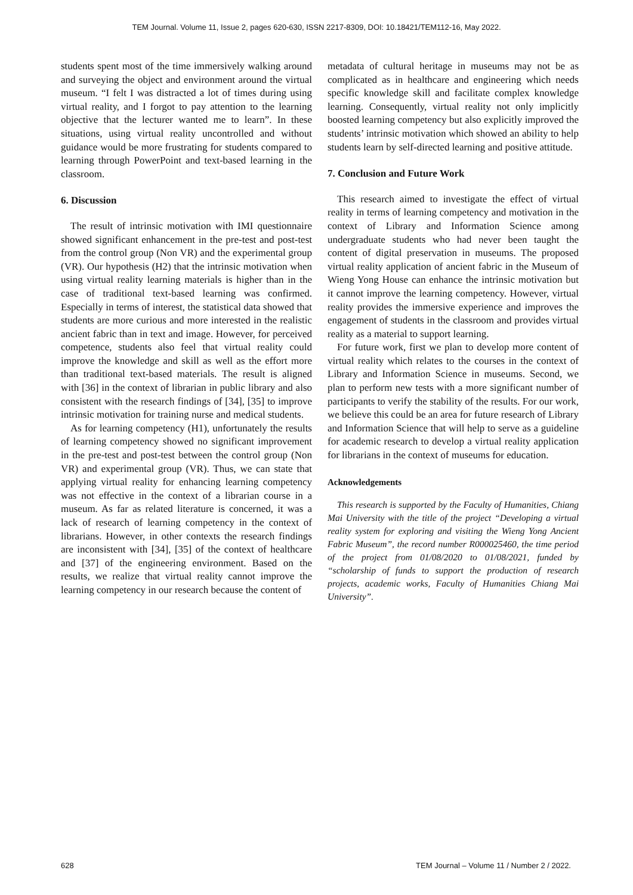TEM Journal. Volume 11, Issue 2, pages 620-630, ISSN 2217-8309, DOI: 10.18421/TEM112-16, May 2022.
students spent most of the time immersively walking around and surveying the object and environment around the virtual museum. “I felt I was distracted a lot of times during using virtual reality, and I forgot to pay attention to the learning objective that the lecturer wanted me to learn”. In these situations, using virtual reality uncontrolled and without guidance would be more frustrating for students compared to learning through PowerPoint and text-based learning in the classroom.
6. Discussion
The result of intrinsic motivation with IMI questionnaire showed significant enhancement in the pre-test and post-test from the control group (Non VR) and the experimental group (VR). Our hypothesis (H2) that the intrinsic motivation when using virtual reality learning materials is higher than in the case of traditional text-based learning was confirmed. Especially in terms of interest, the statistical data showed that students are more curious and more interested in the realistic ancient fabric than in text and image. However, for perceived competence, students also feel that virtual reality could improve the knowledge and skill as well as the effort more than traditional text-based materials. The result is aligned with [36] in the context of librarian in public library and also consistent with the research findings of [34], [35] to improve intrinsic motivation for training nurse and medical students.
As for learning competency (H1), unfortunately the results of learning competency showed no significant improvement in the pre-test and post-test between the control group (Non VR) and experimental group (VR). Thus, we can state that applying virtual reality for enhancing learning competency was not effective in the context of a librarian course in a museum. As far as related literature is concerned, it was a lack of research of learning competency in the context of librarians. However, in other contexts the research findings are inconsistent with [34], [35] of the context of healthcare and [37] of the engineering environment. Based on the results, we realize that virtual reality cannot improve the learning competency in our research because the content of
metadata of cultural heritage in museums may not be as complicated as in healthcare and engineering which needs specific knowledge skill and facilitate complex knowledge learning. Consequently, virtual reality not only implicitly boosted learning competency but also explicitly improved the students’ intrinsic motivation which showed an ability to help students learn by self-directed learning and positive attitude.
7. Conclusion and Future Work
This research aimed to investigate the effect of virtual reality in terms of learning competency and motivation in the context of Library and Information Science among undergraduate students who had never been taught the content of digital preservation in museums. The proposed virtual reality application of ancient fabric in the Museum of Wieng Yong House can enhance the intrinsic motivation but it cannot improve the learning competency. However, virtual reality provides the immersive experience and improves the engagement of students in the classroom and provides virtual reality as a material to support learning.
For future work, first we plan to develop more content of virtual reality which relates to the courses in the context of Library and Information Science in museums. Second, we plan to perform new tests with a more significant number of participants to verify the stability of the results. For our work, we believe this could be an area for future research of Library and Information Science that will help to serve as a guideline for academic research to develop a virtual reality application for librarians in the context of museums for education.
Acknowledgements
This research is supported by the Faculty of Humanities, Chiang Mai University with the title of the project “Developing a virtual reality system for exploring and visiting the Wieng Yong Ancient Fabric Museum”, the record number R000025460, the time period of the project from 01/08/2020 to 01/08/2021, funded by “scholarship of funds to support the production of research projects, academic works, Faculty of Humanities Chiang Mai University”.
628 TEM Journal – Volume 11 / Number 2 / 2022.